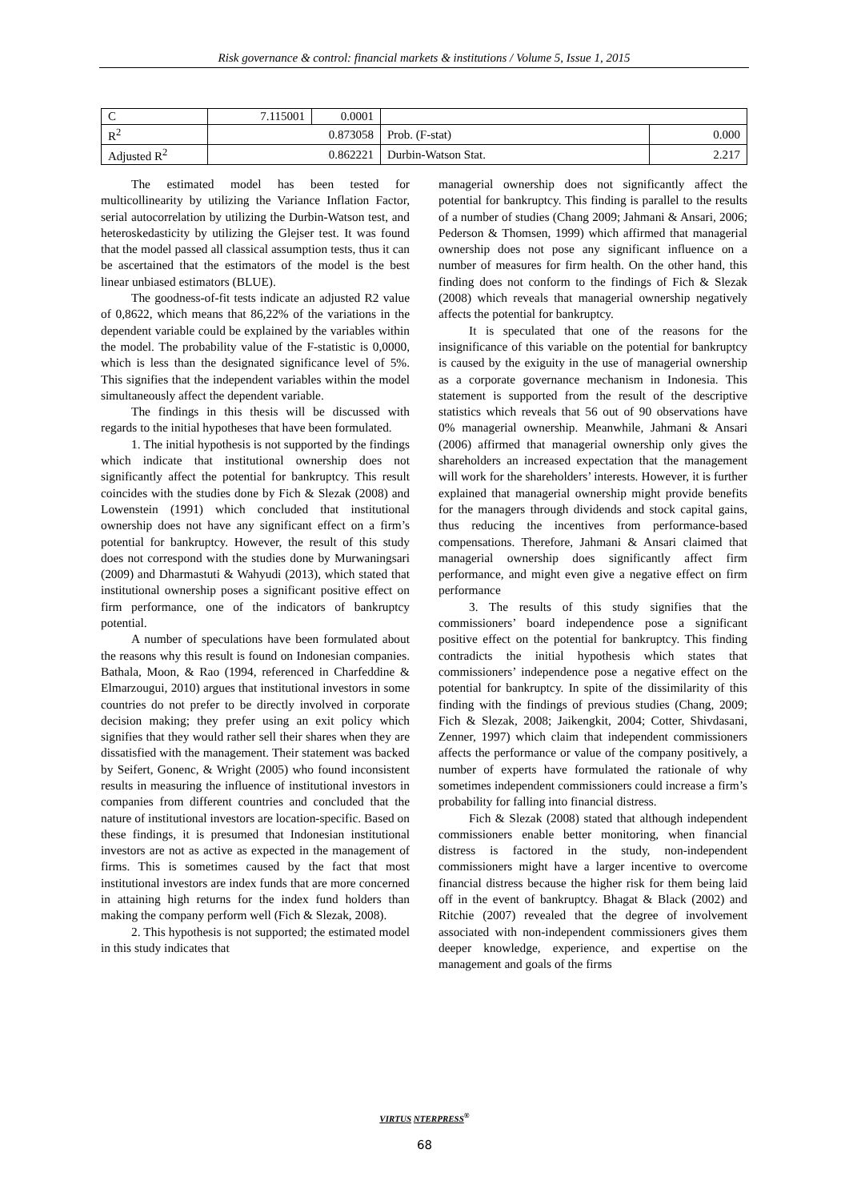Risk governance & control: financial markets & institutions / Volume 5, Issue 1, 2015
| C | 7.115001 | 0.0001 | | | |
| R<sup>2</sup> | 0.873058 | | | Prob. (F-stat) | 0.000 |
| Adjusted R<sup>2</sup> | 0.862221 | | | Durbin-Watson Stat. | 2.217 |
The estimated model has been tested for multicollinearity by utilizing the Variance Inflation Factor, serial autocorrelation by utilizing the Durbin-Watson test, and heteroskedasticity by utilizing the Glejser test. It was found that the model passed all classical assumption tests, thus it can be ascertained that the estimators of the model is the best linear unbiased estimators (BLUE).
The goodness-of-fit tests indicate an adjusted R2 value of 0,8622, which means that 86,22% of the variations in the dependent variable could be explained by the variables within the model. The probability value of the F-statistic is 0,0000, which is less than the designated significance level of 5%. This signifies that the independent variables within the model simultaneously affect the dependent variable.
The findings in this thesis will be discussed with regards to the initial hypotheses that have been formulated.
1. The initial hypothesis is not supported by the findings which indicate that institutional ownership does not significantly affect the potential for bankruptcy. This result coincides with the studies done by Fich & Slezak (2008) and Lowenstein (1991) which concluded that institutional ownership does not have any significant effect on a firm’s potential for bankruptcy. However, the result of this study does not correspond with the studies done by Murwaningsari (2009) and Dharmastuti & Wahyudi (2013), which stated that institutional ownership poses a significant positive effect on firm performance, one of the indicators of bankruptcy potential.
A number of speculations have been formulated about the reasons why this result is found on Indonesian companies. Bathala, Moon, & Rao (1994, referenced in Charfeddine & Elmarzougui, 2010) argues that institutional investors in some countries do not prefer to be directly involved in corporate decision making; they prefer using an exit policy which signifies that they would rather sell their shares when they are dissatisfied with the management. Their statement was backed by Seifert, Gonenc, & Wright (2005) who found inconsistent results in measuring the influence of institutional investors in companies from different countries and concluded that the nature of institutional investors are location-specific. Based on these findings, it is presumed that Indonesian institutional investors are not as active as expected in the management of firms. This is sometimes caused by the fact that most institutional investors are index funds that are more concerned in attaining high returns for the index fund holders than making the company perform well (Fich & Slezak, 2008).
2. This hypothesis is not supported; the estimated model in this study indicates that
managerial ownership does not significantly affect the potential for bankruptcy. This finding is parallel to the results of a number of studies (Chang 2009; Jahmani & Ansari, 2006; Pederson & Thomsen, 1999) which affirmed that managerial ownership does not pose any significant influence on a number of measures for firm health. On the other hand, this finding does not conform to the findings of Fich & Slezak (2008) which reveals that managerial ownership negatively affects the potential for bankruptcy.
It is speculated that one of the reasons for the insignificance of this variable on the potential for bankruptcy is caused by the exiguity in the use of managerial ownership as a corporate governance mechanism in Indonesia. This statement is supported from the result of the descriptive statistics which reveals that 56 out of 90 observations have 0% managerial ownership. Meanwhile, Jahmani & Ansari (2006) affirmed that managerial ownership only gives the shareholders an increased expectation that the management will work for the shareholders’ interests. However, it is further explained that managerial ownership might provide benefits for the managers through dividends and stock capital gains, thus reducing the incentives from performance-based compensations. Therefore, Jahmani & Ansari claimed that managerial ownership does significantly affect firm performance, and might even give a negative effect on firm performance
3. The results of this study signifies that the commissioners’ board independence pose a significant positive effect on the potential for bankruptcy. This finding contradicts the initial hypothesis which states that commissioners’ independence pose a negative effect on the potential for bankruptcy. In spite of the dissimilarity of this finding with the findings of previous studies (Chang, 2009; Fich & Slezak, 2008; Jaikengkit, 2004; Cotter, Shivdasani, Zenner, 1997) which claim that independent commissioners affects the performance or value of the company positively, a number of experts have formulated the rationale of why sometimes independent commissioners could increase a firm’s probability for falling into financial distress.
Fich & Slezak (2008) stated that although independent commissioners enable better monitoring, when financial distress is factored in the study, non-independent commissioners might have a larger incentive to overcome financial distress because the higher risk for them being laid off in the event of bankruptcy. Bhagat & Black (2002) and Ritchie (2007) revealed that the degree of involvement associated with non-independent commissioners gives them deeper knowledge, experience, and expertise on the management and goals of the firms
VIRTUS NTERPRESS<sup>®</sup>
68